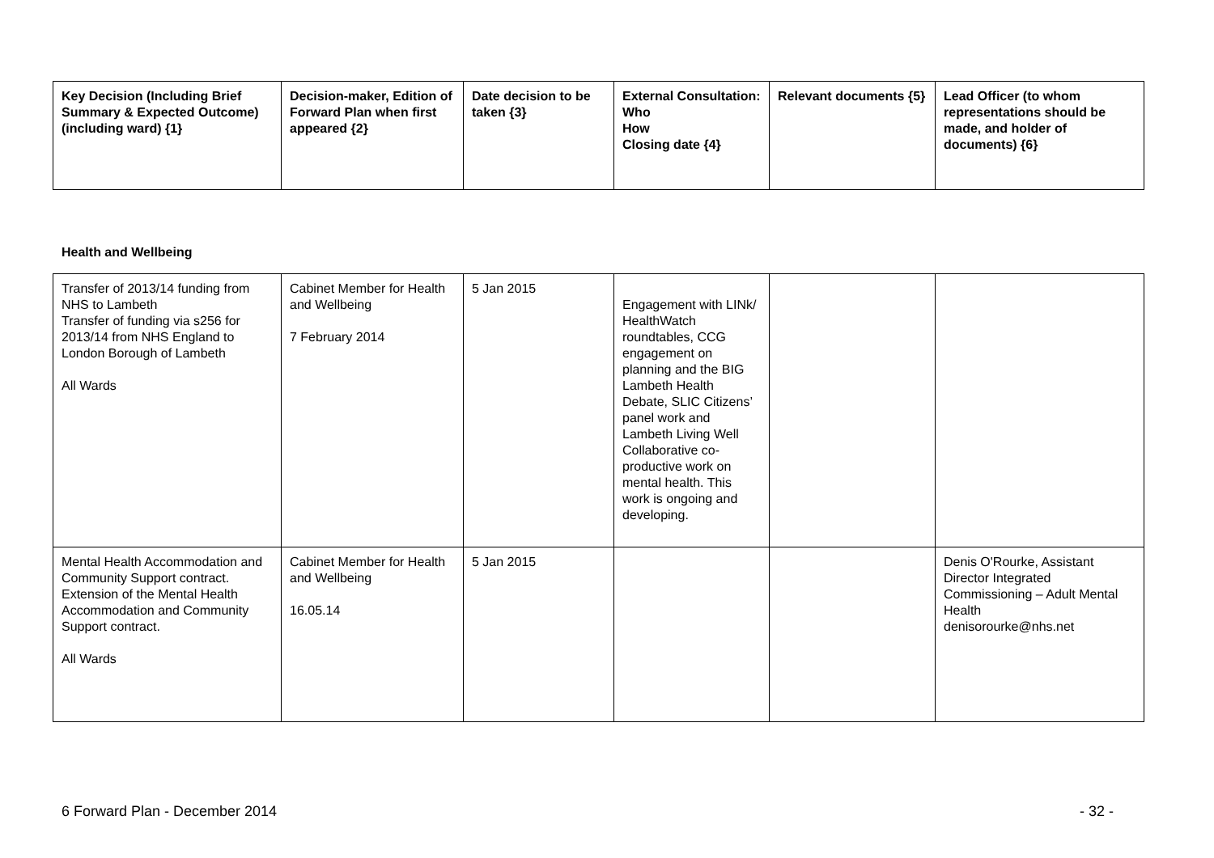| Key Decision (Including Brief Summary & Expected Outcome) (including ward) {1} | Decision-maker, Edition of Forward Plan when first appeared {2} | Date decision to be taken {3} | External Consultation: Who How Closing date {4} | Relevant documents {5} | Lead Officer (to whom representations should be made, and holder of documents) {6} |
| --- | --- | --- | --- | --- | --- |
Health and Wellbeing
| Transfer of 2013/14 funding from NHS to Lambeth Transfer of funding via s256 for 2013/14 from NHS England to London Borough of Lambeth All Wards | Cabinet Member for Health and Wellbeing 7 February 2014 | 5 Jan 2015 | Engagement with LINk/ HealthWatch roundtables, CCG engagement on planning and the BIG Lambeth Health Debate, SLIC Citizens’ panel work and Lambeth Living Well Collaborative co-productive work on mental health. This work is ongoing and developing. | | |
| Mental Health Accommodation and Community Support contract. Extension of the Mental Health Accommodation and Community Support contract. All Wards | Cabinet Member for Health and Wellbeing 16.05.14 | 5 Jan 2015 | | | Denis O'Rourke, Assistant Director Integrated Commissioning – Adult Mental Health denisorourke@nhs.net |
6 Forward Plan - December 2014 - 32 -